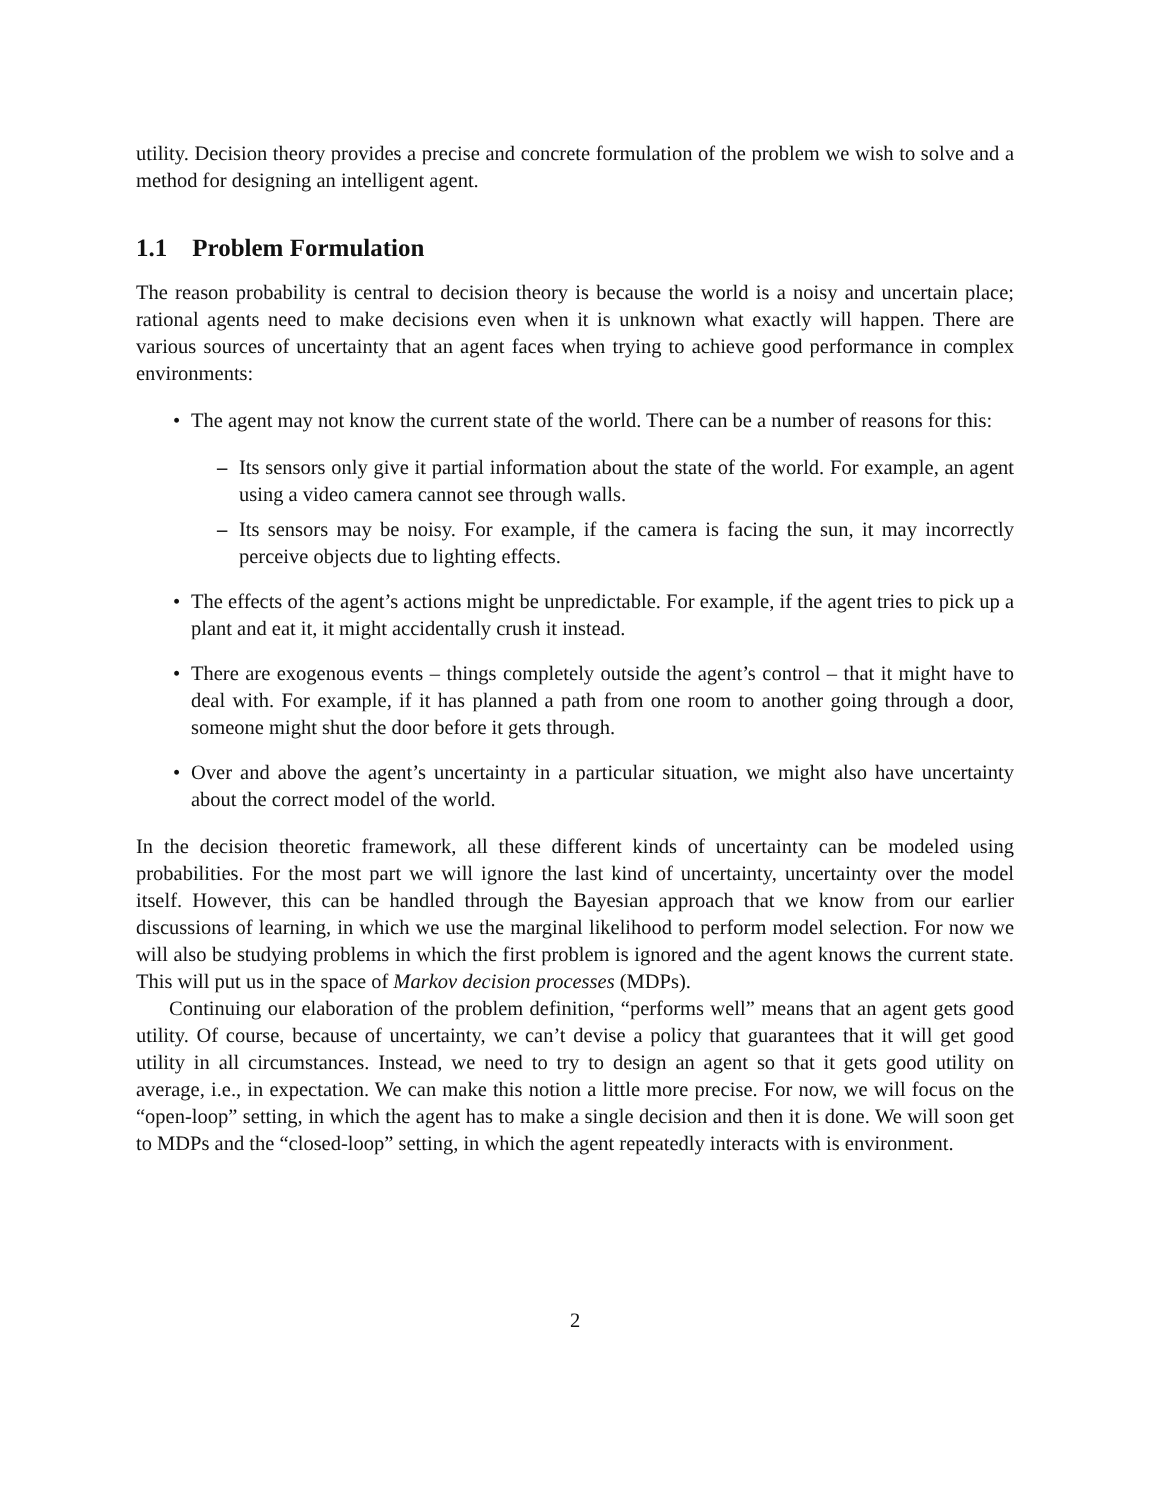utility. Decision theory provides a precise and concrete formulation of the problem we wish to solve and a method for designing an intelligent agent.
1.1 Problem Formulation
The reason probability is central to decision theory is because the world is a noisy and uncertain place; rational agents need to make decisions even when it is unknown what exactly will happen. There are various sources of uncertainty that an agent faces when trying to achieve good performance in complex environments:
• The agent may not know the current state of the world. There can be a number of reasons for this:
– Its sensors only give it partial information about the state of the world. For example, an agent using a video camera cannot see through walls.
– Its sensors may be noisy. For example, if the camera is facing the sun, it may incorrectly perceive objects due to lighting effects.
• The effects of the agent’s actions might be unpredictable. For example, if the agent tries to pick up a plant and eat it, it might accidentally crush it instead.
• There are exogenous events – things completely outside the agent’s control – that it might have to deal with. For example, if it has planned a path from one room to another going through a door, someone might shut the door before it gets through.
• Over and above the agent’s uncertainty in a particular situation, we might also have uncertainty about the correct model of the world.
In the decision theoretic framework, all these different kinds of uncertainty can be modeled using probabilities. For the most part we will ignore the last kind of uncertainty, uncertainty over the model itself. However, this can be handled through the Bayesian approach that we know from our earlier discussions of learning, in which we use the marginal likelihood to perform model selection. For now we will also be studying problems in which the first problem is ignored and the agent knows the current state. This will put us in the space of Markov decision processes (MDPs).
Continuing our elaboration of the problem definition, “performs well” means that an agent gets good utility. Of course, because of uncertainty, we can’t devise a policy that guarantees that it will get good utility in all circumstances. Instead, we need to try to design an agent so that it gets good utility on average, i.e., in expectation. We can make this notion a little more precise. For now, we will focus on the “open-loop” setting, in which the agent has to make a single decision and then it is done. We will soon get to MDPs and the “closed-loop” setting, in which the agent repeatedly interacts with is environment.
2